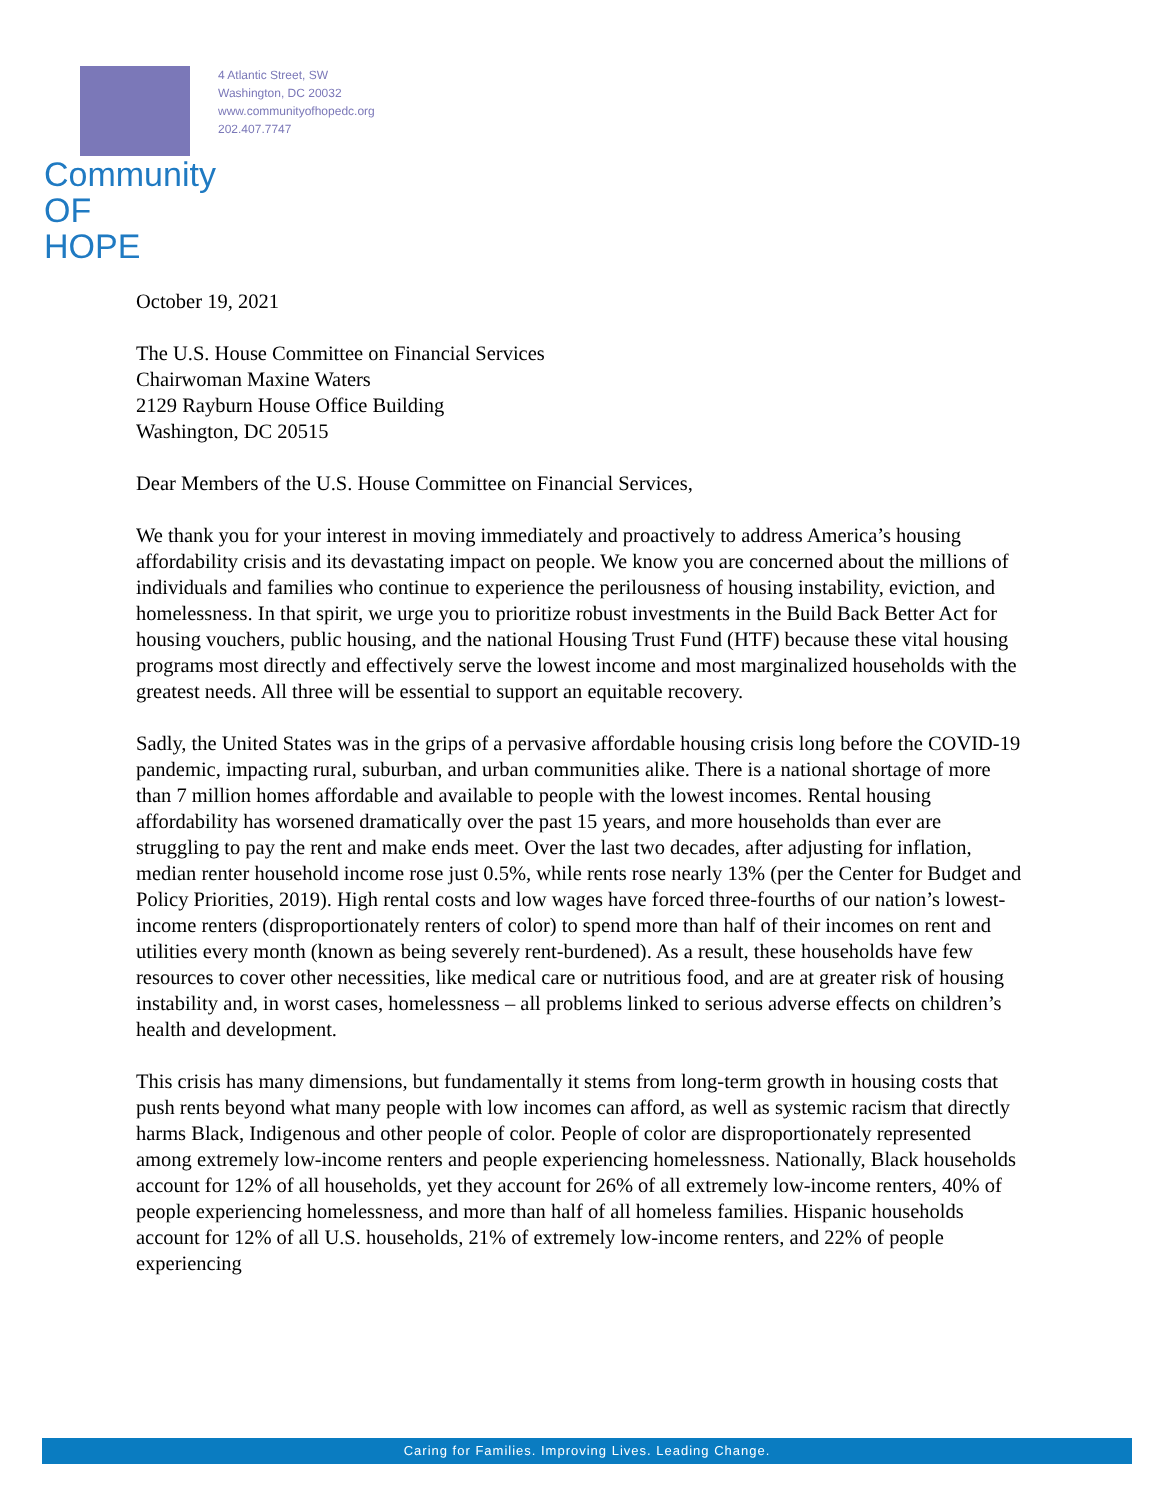Community
OF HOPE
4 Atlantic Street, SW
Washington, DC 20032
www.communityofhopedc.org
202.407.7747
October 19, 2021
The U.S. House Committee on Financial Services
Chairwoman Maxine Waters
2129 Rayburn House Office Building
Washington, DC 20515
Dear Members of the U.S. House Committee on Financial Services,
We thank you for your interest in moving immediately and proactively to address America’s housing affordability crisis and its devastating impact on people. We know you are concerned about the millions of individuals and families who continue to experience the perilousness of housing instability, eviction, and homelessness. In that spirit, we urge you to prioritize robust investments in the Build Back Better Act for housing vouchers, public housing, and the national Housing Trust Fund (HTF) because these vital housing programs most directly and effectively serve the lowest income and most marginalized households with the greatest needs. All three will be essential to support an equitable recovery.
Sadly, the United States was in the grips of a pervasive affordable housing crisis long before the COVID-19 pandemic, impacting rural, suburban, and urban communities alike. There is a national shortage of more than 7 million homes affordable and available to people with the lowest incomes. Rental housing affordability has worsened dramatically over the past 15 years, and more households than ever are struggling to pay the rent and make ends meet. Over the last two decades, after adjusting for inflation, median renter household income rose just 0.5%, while rents rose nearly 13% (per the Center for Budget and Policy Priorities, 2019). High rental costs and low wages have forced three-fourths of our nation’s lowest-income renters (disproportionately renters of color) to spend more than half of their incomes on rent and utilities every month (known as being severely rent-burdened). As a result, these households have few resources to cover other necessities, like medical care or nutritious food, and are at greater risk of housing instability and, in worst cases, homelessness – all problems linked to serious adverse effects on children’s health and development.
This crisis has many dimensions, but fundamentally it stems from long-term growth in housing costs that push rents beyond what many people with low incomes can afford, as well as systemic racism that directly harms Black, Indigenous and other people of color. People of color are disproportionately represented among extremely low-income renters and people experiencing homelessness. Nationally, Black households account for 12% of all households, yet they account for 26% of all extremely low-income renters, 40% of people experiencing homelessness, and more than half of all homeless families. Hispanic households account for 12% of all U.S. households, 21% of extremely low-income renters, and 22% of people experiencing
Caring for Families. Improving Lives. Leading Change.